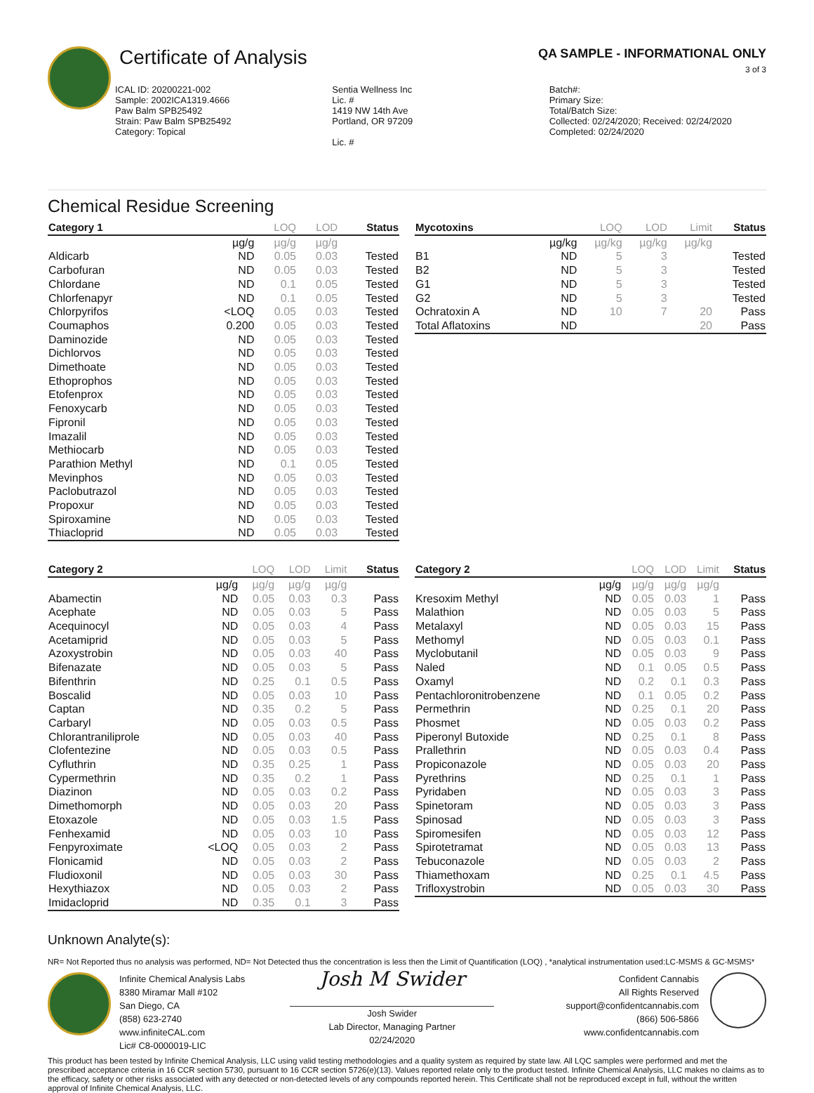Certificate of Analysis
QA SAMPLE - INFORMATIONAL ONLY
3 of 3
ICAL ID: 20200221-002
Sample: 2002ICA1319.4666
Paw Balm SPB25492
Strain: Paw Balm SPB25492
Category: Topical
Sentia Wellness Inc
Lic. #
1419 NW 14th Ave
Portland, OR 97209
Lic. #
Batch#:
Primary Size:
Total/Batch Size:
Collected: 02/24/2020; Received: 02/24/2020
Completed: 02/24/2020
Chemical Residue Screening
| Category 1 | | LOQ | LOD | Status |
| --- | --- | --- | --- | --- |
| | µg/g | µg/g | µg/g | |
| Aldicarb | ND | 0.05 | 0.03 | Tested |
| Carbofuran | ND | 0.05 | 0.03 | Tested |
| Chlordane | ND | 0.1 | 0.05 | Tested |
| Chlorfenapyr | ND | 0.1 | 0.05 | Tested |
| Chlorpyrifos | <LOQ | 0.05 | 0.03 | Tested |
| Coumaphos | 0.200 | 0.05 | 0.03 | Tested |
| Daminozide | ND | 0.05 | 0.03 | Tested |
| Dichlorvos | ND | 0.05 | 0.03 | Tested |
| Dimethoate | ND | 0.05 | 0.03 | Tested |
| Ethoprophos | ND | 0.05 | 0.03 | Tested |
| Etofenprox | ND | 0.05 | 0.03 | Tested |
| Fenoxycarb | ND | 0.05 | 0.03 | Tested |
| Fipronil | ND | 0.05 | 0.03 | Tested |
| Imazalil | ND | 0.05 | 0.03 | Tested |
| Methiocarb | ND | 0.05 | 0.03 | Tested |
| Parathion Methyl | ND | 0.1 | 0.05 | Tested |
| Mevinphos | ND | 0.05 | 0.03 | Tested |
| Paclobutrazol | ND | 0.05 | 0.03 | Tested |
| Propoxur | ND | 0.05 | 0.03 | Tested |
| Spiroxamine | ND | 0.05 | 0.03 | Tested |
| Thiacloprid | ND | 0.05 | 0.03 | Tested |
| Mycotoxins | | LOQ | LOD | Limit | Status |
| --- | --- | --- | --- | --- | --- |
| | µg/kg | µg/kg | µg/kg | µg/kg | |
| B1 | ND | 5 | 3 | | Tested |
| B2 | ND | 5 | 3 | | Tested |
| G1 | ND | 5 | 3 | | Tested |
| G2 | ND | 5 | 3 | | Tested |
| Ochratoxin A | ND | 10 | 7 | 20 | Pass |
| Total Aflatoxins | ND | | | 20 | Pass |
| Category 2 | | LOQ | LOD | Limit | Status |
| --- | --- | --- | --- | --- | --- |
| | µg/g | µg/g | µg/g | µg/g | |
| Abamectin | ND | 0.05 | 0.03 | 0.3 | Pass |
| Acephate | ND | 0.05 | 0.03 | 5 | Pass |
| Acequinocyl | ND | 0.05 | 0.03 | 4 | Pass |
| Acetamiprid | ND | 0.05 | 0.03 | 5 | Pass |
| Azoxystrobin | ND | 0.05 | 0.03 | 40 | Pass |
| Bifenazate | ND | 0.05 | 0.03 | 5 | Pass |
| Bifenthrin | ND | 0.25 | 0.1 | 0.5 | Pass |
| Boscalid | ND | 0.05 | 0.03 | 10 | Pass |
| Captan | ND | 0.35 | 0.2 | 5 | Pass |
| Carbaryl | ND | 0.05 | 0.03 | 0.5 | Pass |
| Chlorantraniliprole | ND | 0.05 | 0.03 | 40 | Pass |
| Clofentezine | ND | 0.05 | 0.03 | 0.5 | Pass |
| Cyfluthrin | ND | 0.35 | 0.25 | 1 | Pass |
| Cypermethrin | ND | 0.35 | 0.2 | 1 | Pass |
| Diazinon | ND | 0.05 | 0.03 | 0.2 | Pass |
| Dimethomorph | ND | 0.05 | 0.03 | 20 | Pass |
| Etoxazole | ND | 0.05 | 0.03 | 1.5 | Pass |
| Fenhexamid | ND | 0.05 | 0.03 | 10 | Pass |
| Fenpyroximate | <LOQ | 0.05 | 0.03 | 2 | Pass |
| Flonicamid | ND | 0.05 | 0.03 | 2 | Pass |
| Fludioxonil | ND | 0.05 | 0.03 | 30 | Pass |
| Hexythiazox | ND | 0.05 | 0.03 | 2 | Pass |
| Imidacloprid | ND | 0.35 | 0.1 | 3 | Pass |
| Category 2 | | LOQ | LOD | Limit | Status |
| --- | --- | --- | --- | --- | --- |
| | µg/g | µg/g | µg/g | µg/g | |
| Kresoxim Methyl | ND | 0.05 | 0.03 | 1 | Pass |
| Malathion | ND | 0.05 | 0.03 | 5 | Pass |
| Metalaxyl | ND | 0.05 | 0.03 | 15 | Pass |
| Methomyl | ND | 0.05 | 0.03 | 0.1 | Pass |
| Myclobutanil | ND | 0.05 | 0.03 | 9 | Pass |
| Naled | ND | 0.1 | 0.05 | 0.5 | Pass |
| Oxamyl | ND | 0.2 | 0.1 | 0.3 | Pass |
| Pentachloronitrobenzene | ND | 0.1 | 0.05 | 0.2 | Pass |
| Permethrin | ND | 0.25 | 0.1 | 20 | Pass |
| Phosmet | ND | 0.05 | 0.03 | 0.2 | Pass |
| Piperonyl Butoxide | ND | 0.25 | 0.1 | 8 | Pass |
| Prallethrin | ND | 0.05 | 0.03 | 0.4 | Pass |
| Propiconazole | ND | 0.05 | 0.03 | 20 | Pass |
| Pyrethrins | ND | 0.25 | 0.1 | 1 | Pass |
| Pyridaben | ND | 0.05 | 0.03 | 3 | Pass |
| Spinetoram | ND | 0.05 | 0.03 | 3 | Pass |
| Spinosad | ND | 0.05 | 0.03 | 3 | Pass |
| Spiromesifen | ND | 0.05 | 0.03 | 12 | Pass |
| Spirotetramat | ND | 0.05 | 0.03 | 13 | Pass |
| Tebuconazole | ND | 0.05 | 0.03 | 2 | Pass |
| Thiamethoxam | ND | 0.25 | 0.1 | 4.5 | Pass |
| Trifloxystrobin | ND | 0.05 | 0.03 | 30 | Pass |
Unknown Analyte(s):
NR= Not Reported thus no analysis was performed, ND= Not Detected thus the concentration is less then the Limit of Quantification (LOQ) , *analytical instrumentation used:LC-MSMS & GC-MSMS*
Infinite Chemical Analysis Labs
8380 Miramar Mall #102
San Diego, CA
(858) 623-2740
www.infiniteCAL.com
Lic# C8-0000019-LIC
Josh M Swider
Josh Swider
Lab Director, Managing Partner
02/24/2020
Confident Cannabis
All Rights Reserved
support@confidentcannabis.com
(866) 506-5866
www.confidentcannabis.com
This product has been tested by Infinite Chemical Analysis, LLC using valid testing methodologies and a quality system as required by state law. All LQC samples were performed and met the prescribed acceptance criteria in 16 CCR section 5730, pursuant to 16 CCR section 5726(e)(13). Values reported relate only to the product tested. Infinite Chemical Analysis, LLC makes no claims as to the efficacy, safety or other risks associated with any detected or non-detected levels of any compounds reported herein. This Certificate shall not be reproduced except in full, without the written approval of Infinite Chemical Analysis, LLC.